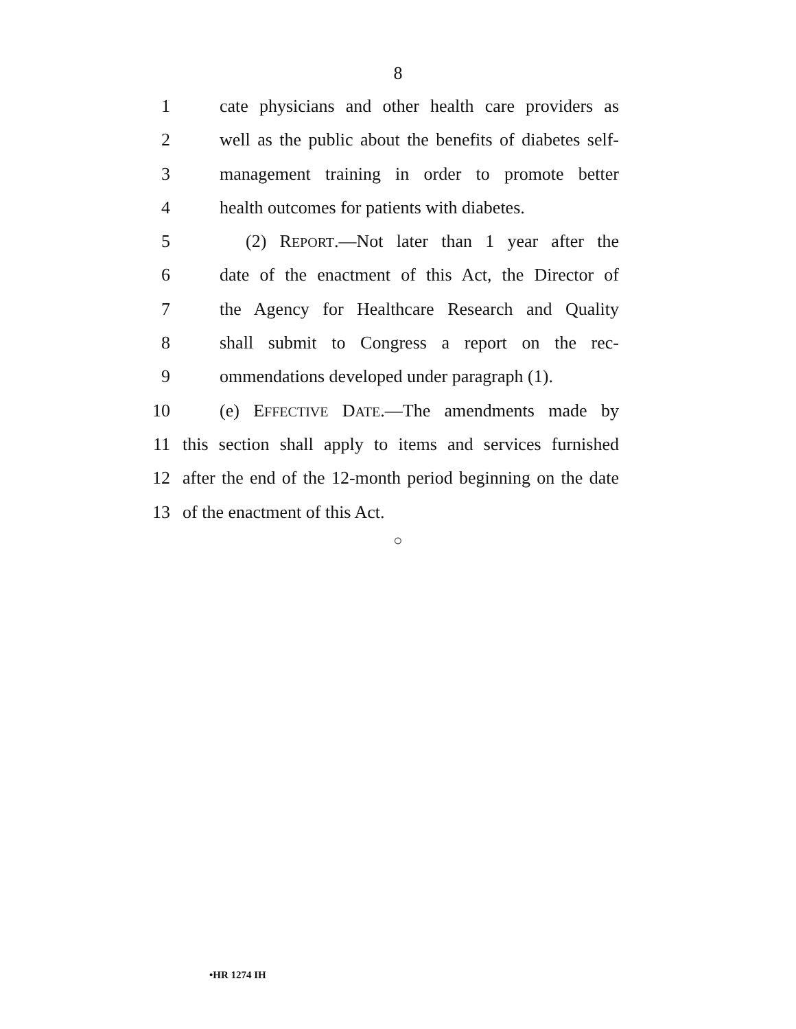8
1 cate physicians and other health care providers as
2 well as the public about the benefits of diabetes self-
3 management training in order to promote better
4 health outcomes for patients with diabetes.
5 (2) REPORT.—Not later than 1 year after the
6 date of the enactment of this Act, the Director of
7 the Agency for Healthcare Research and Quality
8 shall submit to Congress a report on the rec-
9 ommendations developed under paragraph (1).
10 (e) EFFECTIVE DATE.—The amendments made by
11 this section shall apply to items and services furnished
12 after the end of the 12-month period beginning on the date
13 of the enactment of this Act.
○
•HR 1274 IH